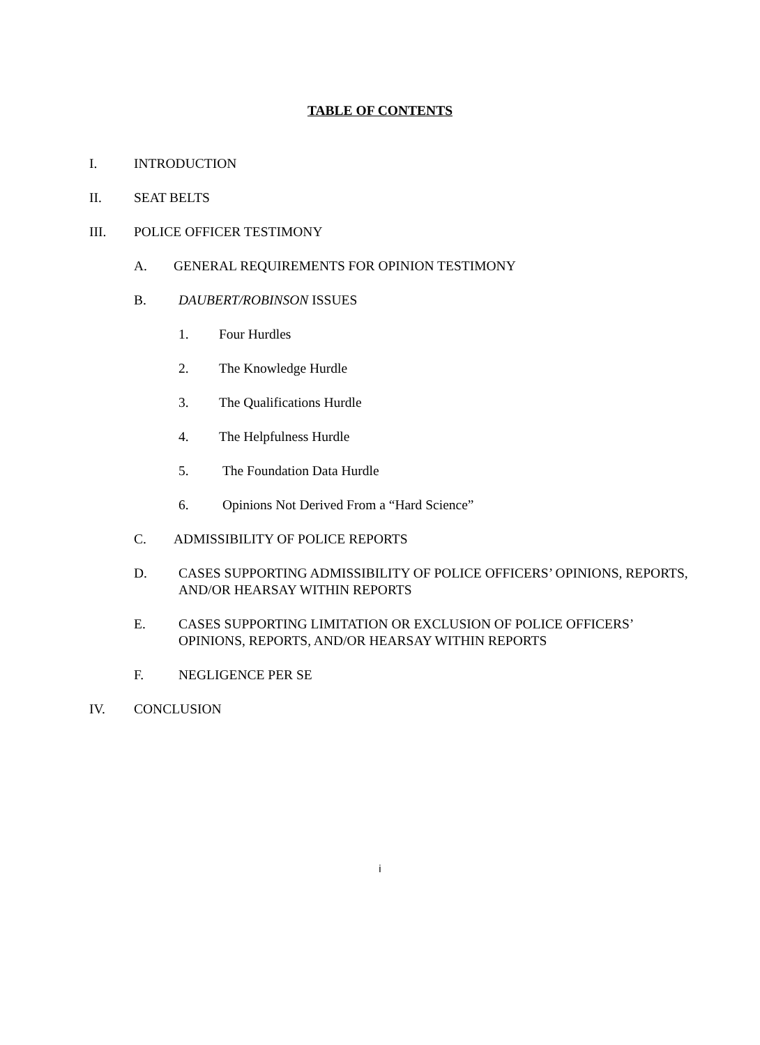TABLE OF CONTENTS
I. INTRODUCTION
II. SEAT BELTS
III. POLICE OFFICER TESTIMONY
A. GENERAL REQUIREMENTS FOR OPINION TESTIMONY
B. DAUBERT/ROBINSON ISSUES
1. Four Hurdles
2. The Knowledge Hurdle
3. The Qualifications Hurdle
4. The Helpfulness Hurdle
5. The Foundation Data Hurdle
6. Opinions Not Derived From a “Hard Science”
C. ADMISSIBILITY OF POLICE REPORTS
D. CASES SUPPORTING ADMISSIBILITY OF POLICE OFFICERS’ OPINIONS, REPORTS, AND/OR HEARSAY WITHIN REPORTS
E. CASES SUPPORTING LIMITATION OR EXCLUSION OF POLICE OFFICERS’ OPINIONS, REPORTS, AND/OR HEARSAY WITHIN REPORTS
F. NEGLIGENCE PER SE
IV. CONCLUSION
i